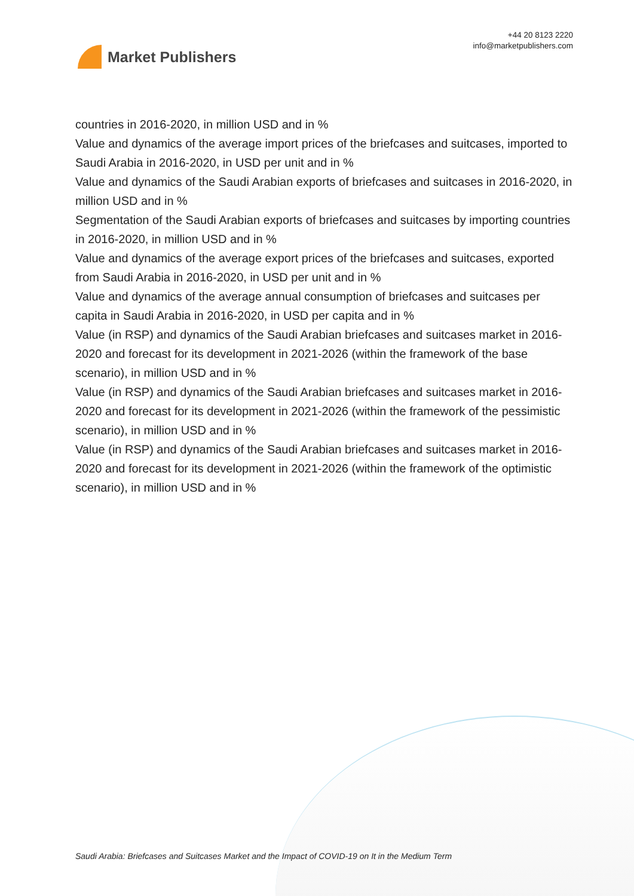Market Publishers
+44 20 8123 2220
info@marketpublishers.com
countries in 2016-2020, in million USD and in %
Value and dynamics of the average import prices of the briefcases and suitcases, imported to Saudi Arabia in 2016-2020, in USD per unit and in %
Value and dynamics of the Saudi Arabian exports of briefcases and suitcases in 2016-2020, in million USD and in %
Segmentation of the Saudi Arabian exports of briefcases and suitcases by importing countries in 2016-2020, in million USD and in %
Value and dynamics of the average export prices of the briefcases and suitcases, exported from Saudi Arabia in 2016-2020, in USD per unit and in %
Value and dynamics of the average annual consumption of briefcases and suitcases per capita in Saudi Arabia in 2016-2020, in USD per capita and in %
Value (in RSP) and dynamics of the Saudi Arabian briefcases and suitcases market in 2016-2020 and forecast for its development in 2021-2026 (within the framework of the base scenario), in million USD and in %
Value (in RSP) and dynamics of the Saudi Arabian briefcases and suitcases market in 2016-2020 and forecast for its development in 2021-2026 (within the framework of the pessimistic scenario), in million USD and in %
Value (in RSP) and dynamics of the Saudi Arabian briefcases and suitcases market in 2016-2020 and forecast for its development in 2021-2026 (within the framework of the optimistic scenario), in million USD and in %
Saudi Arabia: Briefcases and Suitcases Market and the Impact of COVID-19 on It in the Medium Term